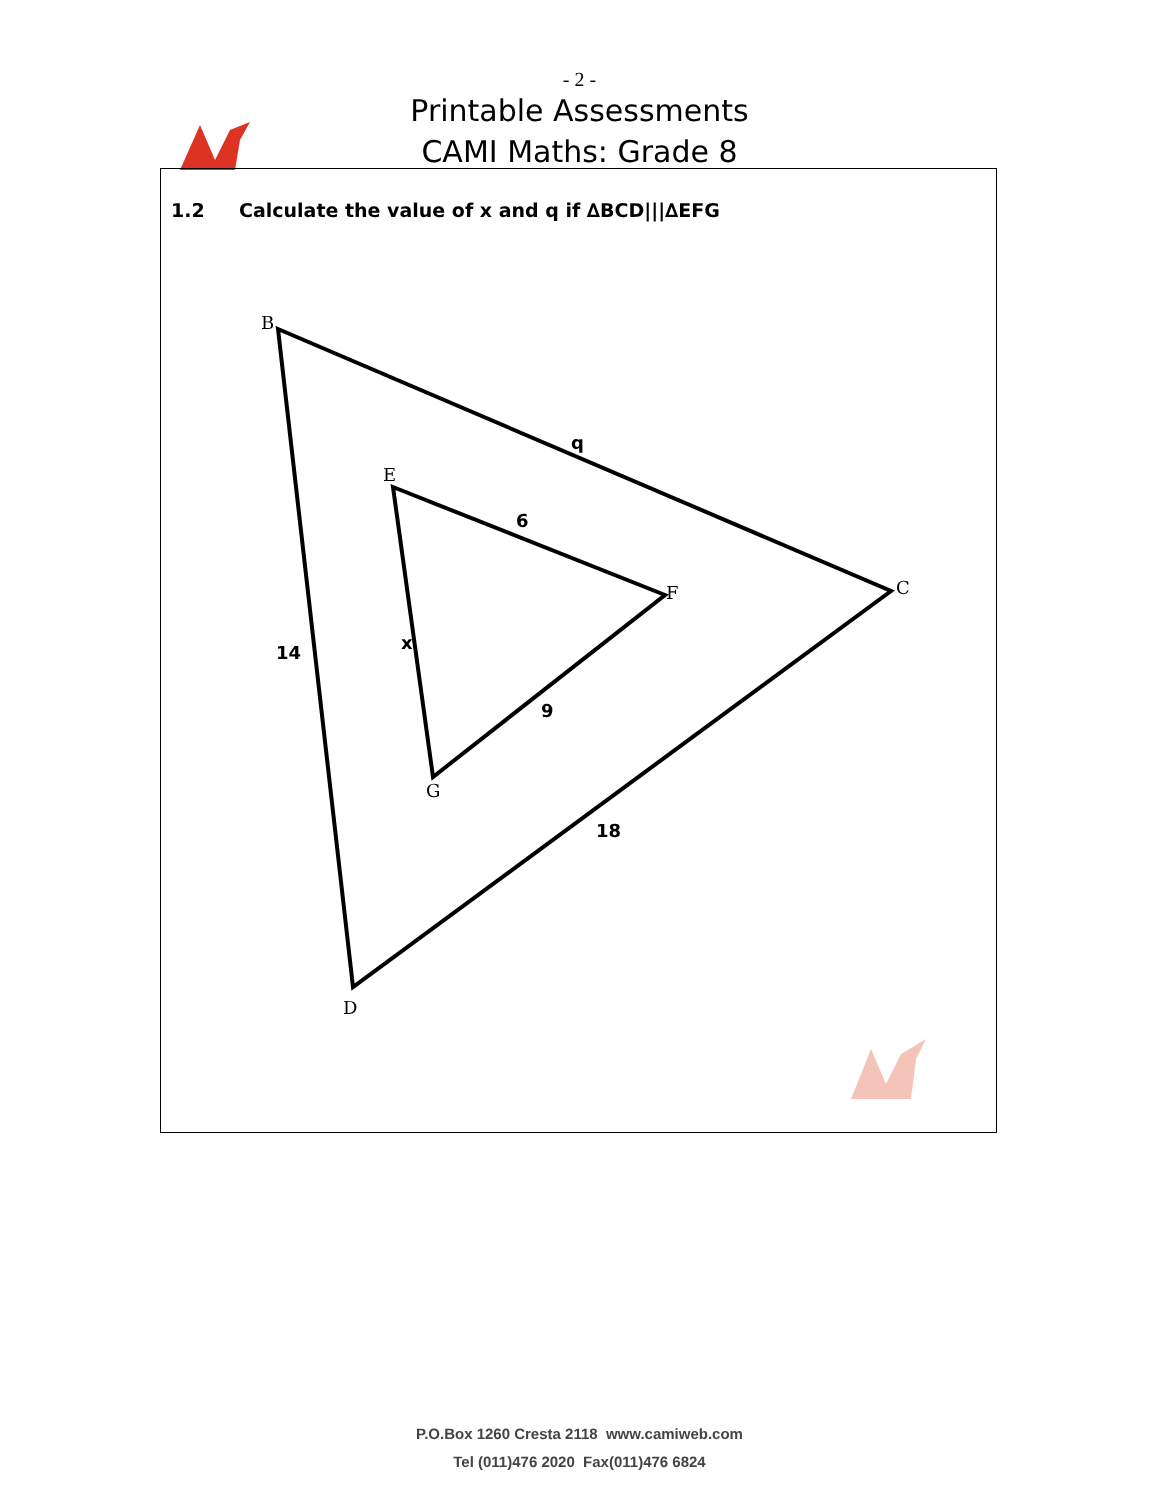- 2 -
Printable Assessments
CAMI Maths: Grade 8
1.2 Calculate the value of x and q if ∆BCD|||∆EFG
B
C
D
E
F
G
q
6
x
14
9
18
P.O.Box 1260 Cresta 2118 www.camiweb.com
Tel (011)476 2020 Fax(011)476 6824